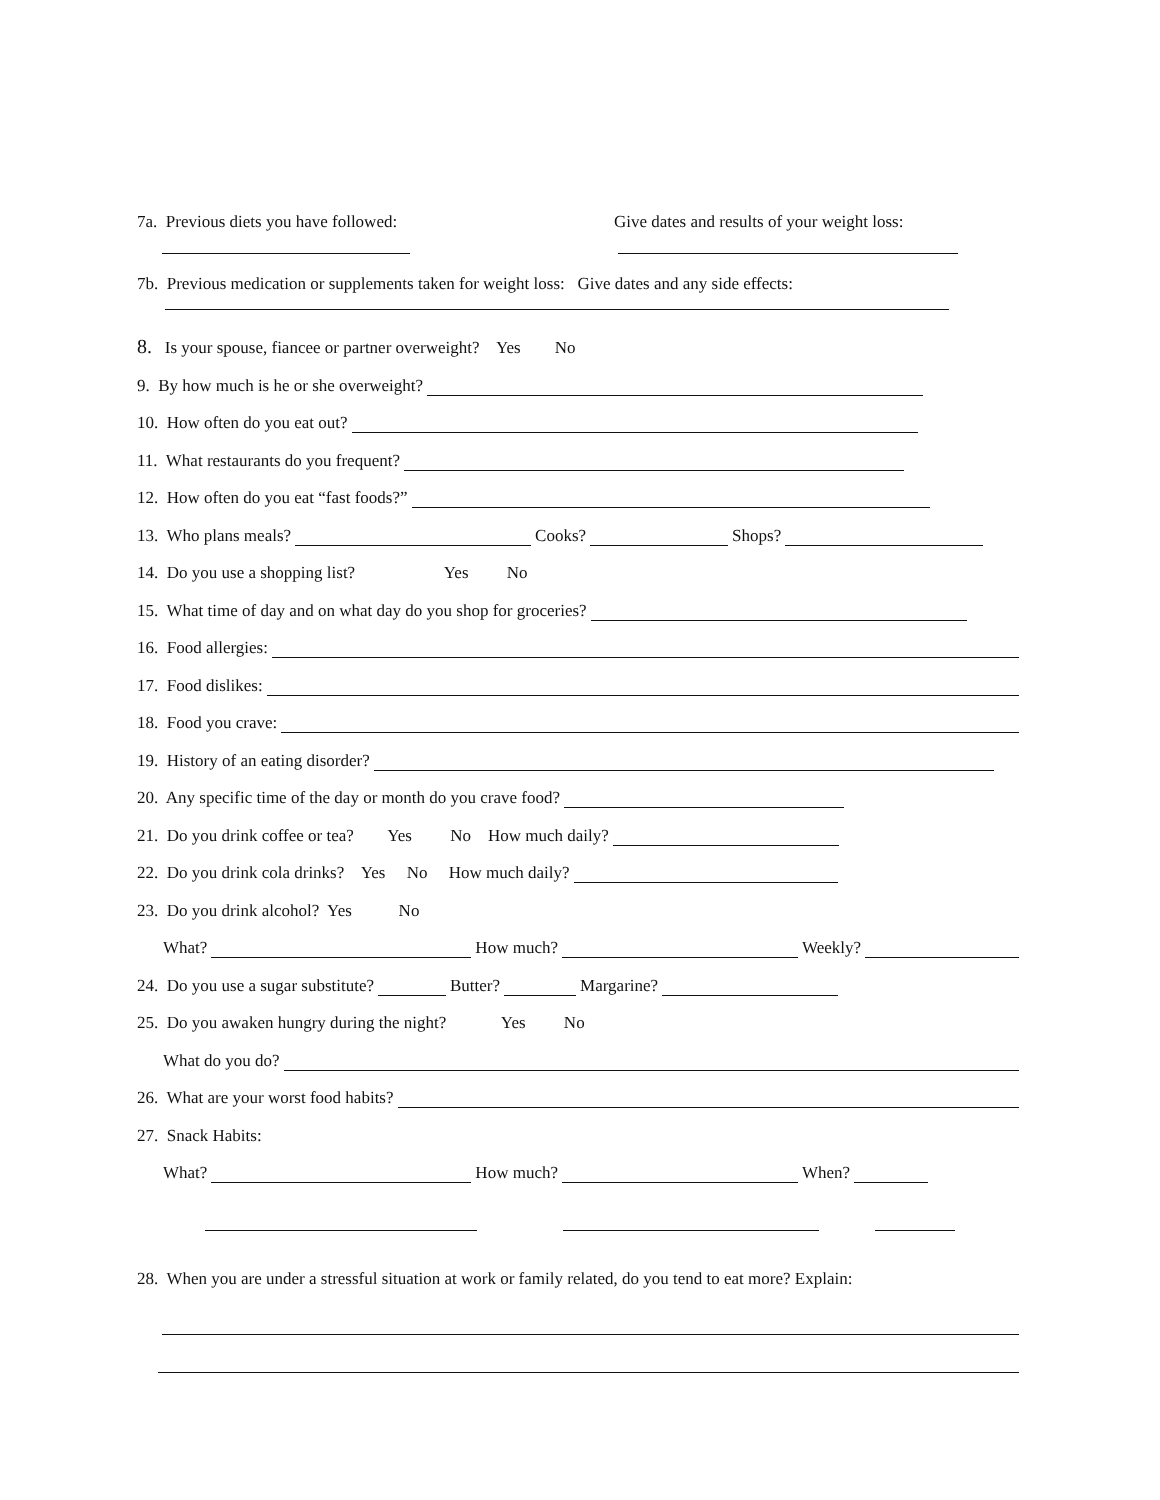7a. Previous diets you have followed: Give dates and results of your weight loss:
7b. Previous medication or supplements taken for weight loss: Give dates and any side effects:
8. Is your spouse, fiancee or partner overweight? Yes No
9. By how much is he or she overweight?
10. How often do you eat out?
11. What restaurants do you frequent?
12. How often do you eat “fast foods?”
13. Who plans meals? Cooks? Shops?
14. Do you use a shopping list? Yes No
15. What time of day and on what day do you shop for groceries?
16. Food allergies:
17. Food dislikes:
18. Food you crave:
19. History of an eating disorder?
20. Any specific time of the day or month do you crave food?
21. Do you drink coffee or tea? Yes No How much daily?
22. Do you drink cola drinks? Yes No How much daily?
23. Do you drink alcohol? Yes No
What? How much? Weekly?
24. Do you use a sugar substitute? Butter? Margarine?
25. Do you awaken hungry during the night? Yes No
What do you do?
26. What are your worst food habits?
27. Snack Habits:
What? How much? When?
28. When you are under a stressful situation at work or family related, do you tend to eat more? Explain: